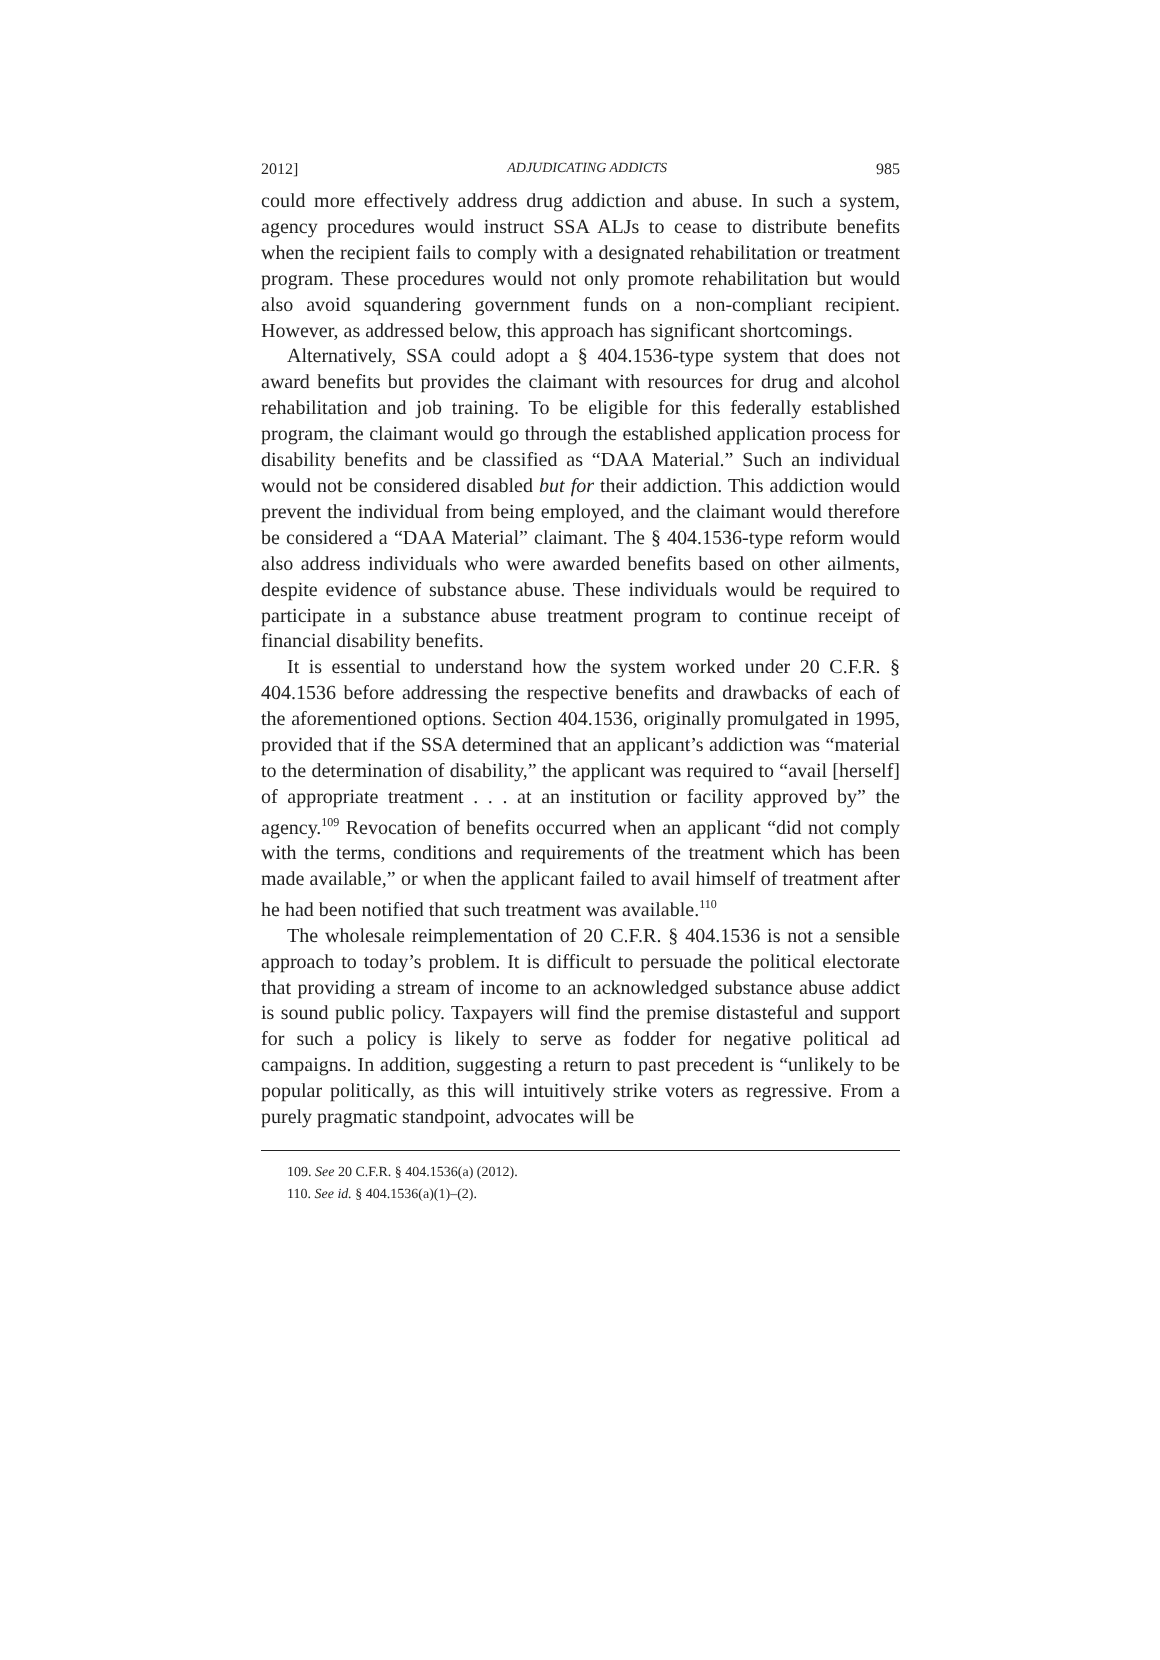2012] ADJUDICATING ADDICTS 985
could more effectively address drug addiction and abuse. In such a system, agency procedures would instruct SSA ALJs to cease to distribute benefits when the recipient fails to comply with a designated rehabilitation or treatment program. These procedures would not only promote rehabilitation but would also avoid squandering government funds on a non-compliant recipient. However, as addressed below, this approach has significant shortcomings.
Alternatively, SSA could adopt a § 404.1536-type system that does not award benefits but provides the claimant with resources for drug and alcohol rehabilitation and job training. To be eligible for this federally established program, the claimant would go through the established application process for disability benefits and be classified as “DAA Material.” Such an individual would not be considered disabled but for their addiction. This addiction would prevent the individual from being employed, and the claimant would therefore be considered a “DAA Material” claimant. The § 404.1536-type reform would also address individuals who were awarded benefits based on other ailments, despite evidence of substance abuse. These individuals would be required to participate in a substance abuse treatment program to continue receipt of financial disability benefits.
It is essential to understand how the system worked under 20 C.F.R. § 404.1536 before addressing the respective benefits and drawbacks of each of the aforementioned options. Section 404.1536, originally promulgated in 1995, provided that if the SSA determined that an applicant’s addiction was “material to the determination of disability,” the applicant was required to “avail [herself] of appropriate treatment . . . at an institution or facility approved by” the agency.<sup>109</sup> Revocation of benefits occurred when an applicant “did not comply with the terms, conditions and requirements of the treatment which has been made available,” or when the applicant failed to avail himself of treatment after he had been notified that such treatment was available.<sup>110</sup>
The wholesale reimplementation of 20 C.F.R. § 404.1536 is not a sensible approach to today’s problem. It is difficult to persuade the political electorate that providing a stream of income to an acknowledged substance abuse addict is sound public policy. Taxpayers will find the premise distasteful and support for such a policy is likely to serve as fodder for negative political ad campaigns. In addition, suggesting a return to past precedent is “unlikely to be popular politically, as this will intuitively strike voters as regressive. From a purely pragmatic standpoint, advocates will be
109. See 20 C.F.R. § 404.1536(a) (2012).
110. See id. § 404.1536(a)(1)–(2).